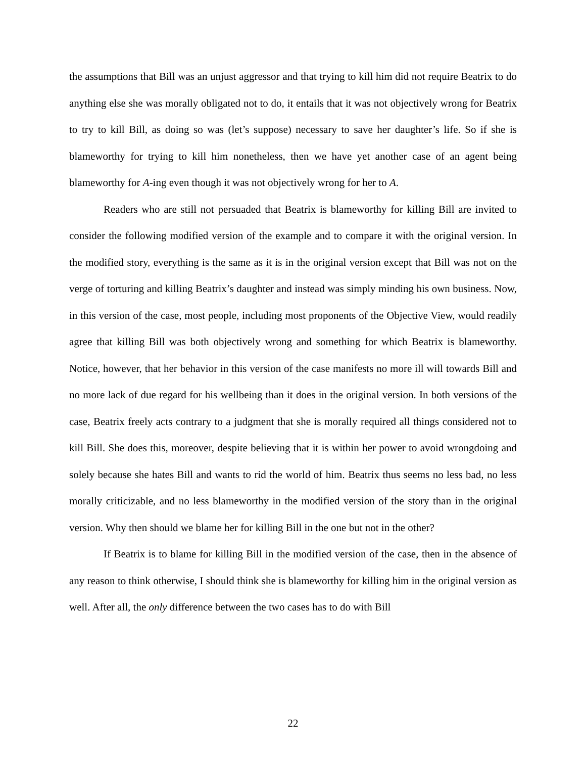the assumptions that Bill was an unjust aggressor and that trying to kill him did not require Beatrix to do anything else she was morally obligated not to do, it entails that it was not objectively wrong for Beatrix to try to kill Bill, as doing so was (let’s suppose) necessary to save her daughter’s life. So if she is blameworthy for trying to kill him nonetheless, then we have yet another case of an agent being blameworthy for A-ing even though it was not objectively wrong for her to A.
Readers who are still not persuaded that Beatrix is blameworthy for killing Bill are invited to consider the following modified version of the example and to compare it with the original version. In the modified story, everything is the same as it is in the original version except that Bill was not on the verge of torturing and killing Beatrix’s daughter and instead was simply minding his own business. Now, in this version of the case, most people, including most proponents of the Objective View, would readily agree that killing Bill was both objectively wrong and something for which Beatrix is blameworthy. Notice, however, that her behavior in this version of the case manifests no more ill will towards Bill and no more lack of due regard for his wellbeing than it does in the original version. In both versions of the case, Beatrix freely acts contrary to a judgment that she is morally required all things considered not to kill Bill. She does this, moreover, despite believing that it is within her power to avoid wrongdoing and solely because she hates Bill and wants to rid the world of him. Beatrix thus seems no less bad, no less morally criticizable, and no less blameworthy in the modified version of the story than in the original version. Why then should we blame her for killing Bill in the one but not in the other?
If Beatrix is to blame for killing Bill in the modified version of the case, then in the absence of any reason to think otherwise, I should think she is blameworthy for killing him in the original version as well. After all, the only difference between the two cases has to do with Bill
22